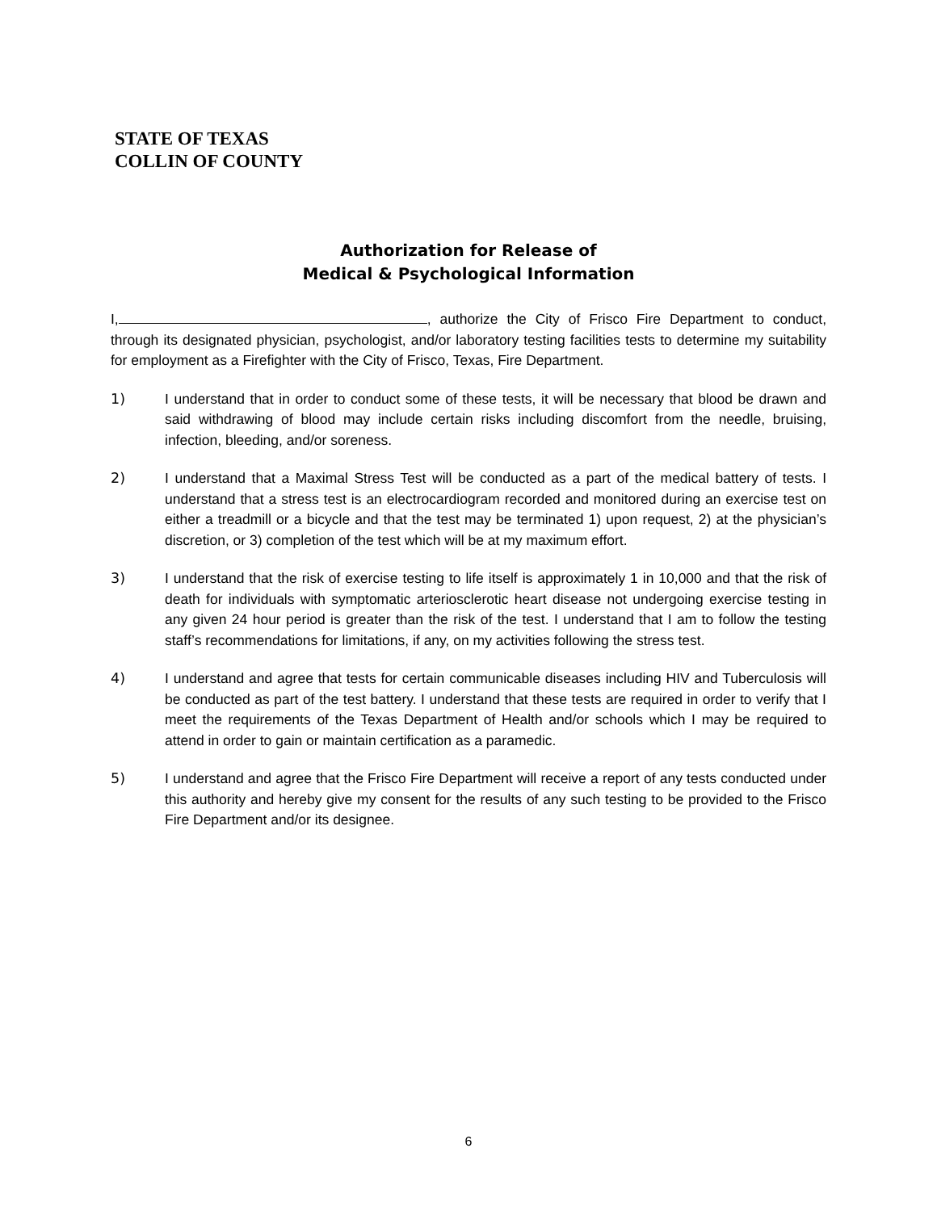STATE OF TEXAS
COLLIN OF COUNTY
Authorization for Release of
Medical & Psychological Information
I, , authorize the City of Frisco Fire Department to conduct, through its designated physician, psychologist, and/or laboratory testing facilities tests to determine my suitability for employment as a Firefighter with the City of Frisco, Texas, Fire Department.
1) I understand that in order to conduct some of these tests, it will be necessary that blood be drawn and said withdrawing of blood may include certain risks including discomfort from the needle, bruising, infection, bleeding, and/or soreness.
2) I understand that a Maximal Stress Test will be conducted as a part of the medical battery of tests. I understand that a stress test is an electrocardiogram recorded and monitored during an exercise test on either a treadmill or a bicycle and that the test may be terminated 1) upon request, 2) at the physician’s discretion, or 3) completion of the test which will be at my maximum effort.
3) I understand that the risk of exercise testing to life itself is approximately 1 in 10,000 and that the risk of death for individuals with symptomatic arteriosclerotic heart disease not undergoing exercise testing in any given 24 hour period is greater than the risk of the test. I understand that I am to follow the testing staff’s recommendations for limitations, if any, on my activities following the stress test.
4) I understand and agree that tests for certain communicable diseases including HIV and Tuberculosis will be conducted as part of the test battery. I understand that these tests are required in order to verify that I meet the requirements of the Texas Department of Health and/or schools which I may be required to attend in order to gain or maintain certification as a paramedic.
5) I understand and agree that the Frisco Fire Department will receive a report of any tests conducted under this authority and hereby give my consent for the results of any such testing to be provided to the Frisco Fire Department and/or its designee.
6